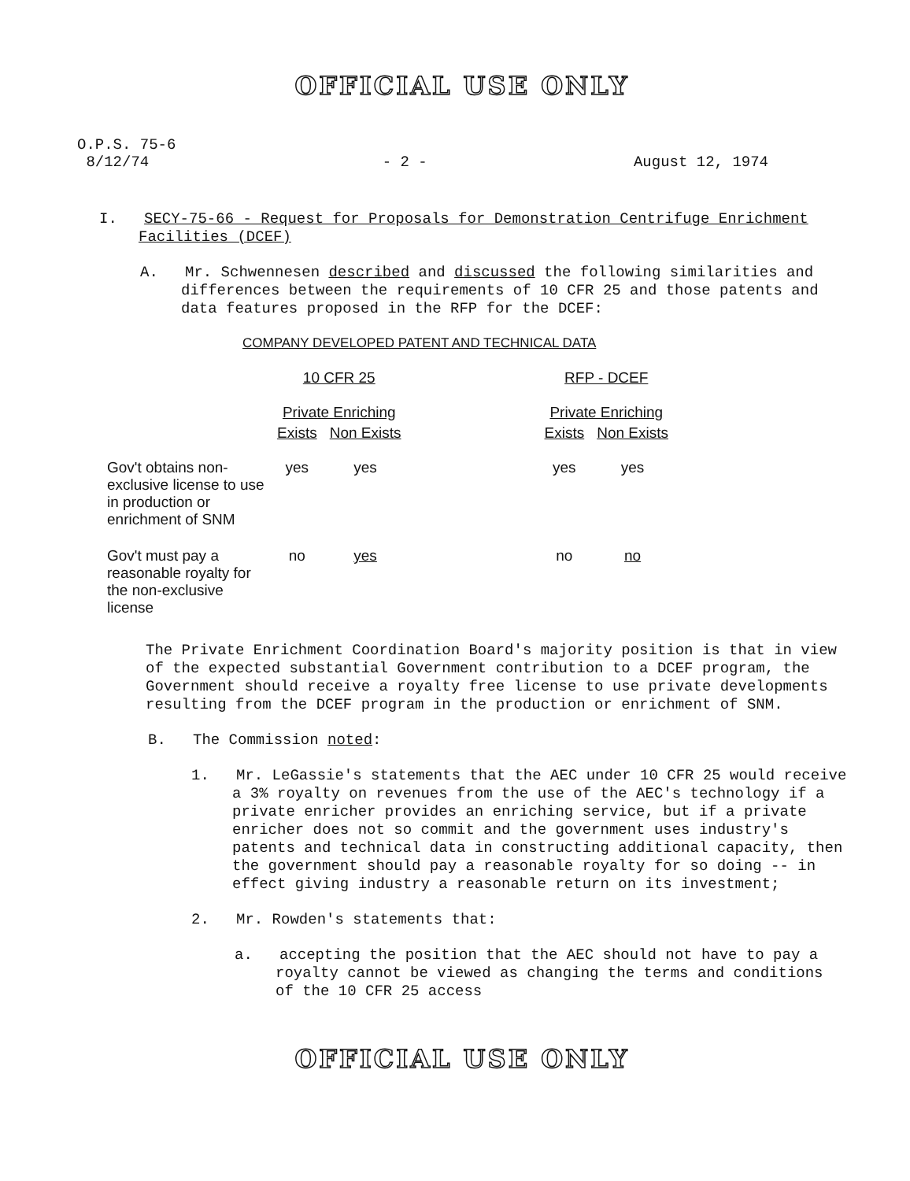OFFICIAL USE ONLY
O.P.S. 75-6
8/12/74
- 2 - August 12, 1974
I. SECY-75-66 - Request for Proposals for Demonstration Centrifuge Enrichment Facilities (DCEF)
A. Mr. Schwennesen described and discussed the following similarities and differences between the requirements of 10 CFR 25 and those patents and data features proposed in the RFP for the DCEF:
COMPANY DEVELOPED PATENT AND TECHNICAL DATA
| | 10 CFR 25 | | | RFP - DCEF | |
| --- | --- | --- | --- | --- | --- |
| | Private Enriching | | | Private Enriching | |
| | Exists | Non Exists | | Exists | Non Exists |
| Gov't obtains non-exclusive license to use in production or enrichment of SNM | yes | yes | | yes | yes |
| Gov't must pay a reasonable royalty for the non-exclusive license | no | yes | | no | no |
The Private Enrichment Coordination Board's majority position is that in view of the expected substantial Government contribution to a DCEF program, the Government should receive a royalty free license to use private developments resulting from the DCEF program in the production or enrichment of SNM.
B. The Commission noted:
1. Mr. LeGassie's statements that the AEC under 10 CFR 25 would receive a 3% royalty on revenues from the use of the AEC's technology if a private enricher provides an enriching service, but if a private enricher does not so commit and the government uses industry's patents and technical data in constructing additional capacity, then the government should pay a reasonable royalty for so doing -- in effect giving industry a reasonable return on its investment;
2. Mr. Rowden's statements that:
a. accepting the position that the AEC should not have to pay a royalty cannot be viewed as changing the terms and conditions of the 10 CFR 25 access
OFFICIAL USE ONLY